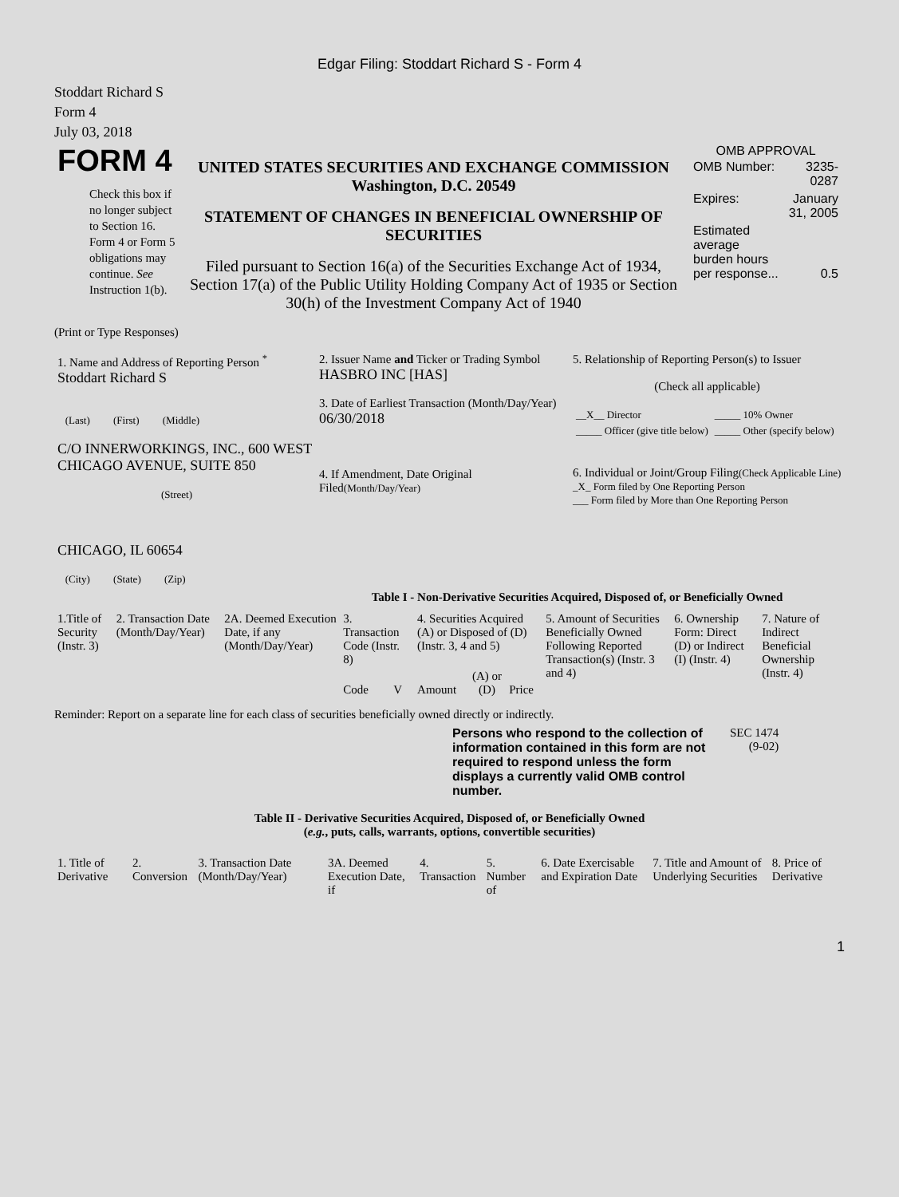Edgar Filing: Stoddart Richard S - Form 4
Stoddart Richard S
Form 4
July 03, 2018
| FORM 4 Check this box if no longer subject to Section 16. Form 4 or Form 5 obligations may continue. See Instruction 1(b). | UNITED STATES SECURITIES AND EXCHANGE COMMISSION Washington, D.C. 20549 STATEMENT OF CHANGES IN BENEFICIAL OWNERSHIP OF SECURITIES Filed pursuant to Section 16(a) of the Securities Exchange Act of 1934, Section 17(a) of the Public Utility Holding Company Act of 1935 or Section 30(h) of the Investment Company Act of 1940 | OMB APPROVAL / OMB Number: / 3235-0287 / / Expires: / January 31, 2005 / / Estimated average burden hours per response... / 0.5 / |
(Print or Type Responses)
| 1. Name and Address of Reporting Person <sup>*</sup> Stoddart Richard S (Last) (First) (Middle) C/O INNERWORKINGS, INC., 600 WEST CHICAGO AVENUE, SUITE 850 (Street) CHICAGO, IL 60654 (City) (State) (Zip) | 2. Issuer Name and Ticker or Trading Symbol HASBRO INC [HAS] 3. Date of Earliest Transaction (Month/Day/Year) 06/30/2018 4. If Amendment, Date Original Filed (Month/Day/Year) | 5. Relationship of Reporting Person(s) to Issuer (Check all applicable) / __X__ Director / _____ 10% Owner / / _____ Officer (give title below) / _____ Other (specify below) / 6. Individual or Joint/Group Filing (Check Applicable Line) _X_ Form filed by One Reporting Person ___ Form filed by More than One Reporting Person |
Table I - Non-Derivative Securities Acquired, Disposed of, or Beneficially Owned
| 1.Title of Security (Instr. 3) | 2. Transaction Date (Month/Day/Year) | 2A. Deemed Execution Date, if any (Month/Day/Year) | 3. Transaction Code (Instr. 8) | | 4. Securities Acquired (A) or Disposed of (D) (Instr. 3, 4 and 5) | | | 5. Amount of Securities Beneficially Owned Following Reported Transaction(s) (Instr. 3 and 4) | 6. Ownership Form: Direct (D) or Indirect (I) (Instr. 4) | 7. Nature of Indirect Beneficial Ownership (Instr. 4) |
| --- | --- | --- | --- | --- | --- | --- | --- | --- | --- | --- |
| | | | Code | V | Amount | (A) or (D) | Price | | | |
Reminder: Report on a separate line for each class of securities beneficially owned directly or indirectly.
| Persons who respond to the collection of information contained in this form are not required to respond unless the form displays a currently valid OMB control number. | SEC 1474 (9-02) |
Table II - Derivative Securities Acquired, Disposed of, or Beneficially Owned
(e.g., puts, calls, warrants, options, convertible securities)
| 1. Title of Derivative | 2. Conversion | 3. Transaction Date (Month/Day/Year) | 3A. Deemed Execution Date, if | 4. Transaction | 5. Number of | 6. Date Exercisable and Expiration Date | 7. Title and Amount of Underlying Securities | 8. Price of Derivative |
| --- | --- | --- | --- | --- | --- | --- | --- | --- |
1